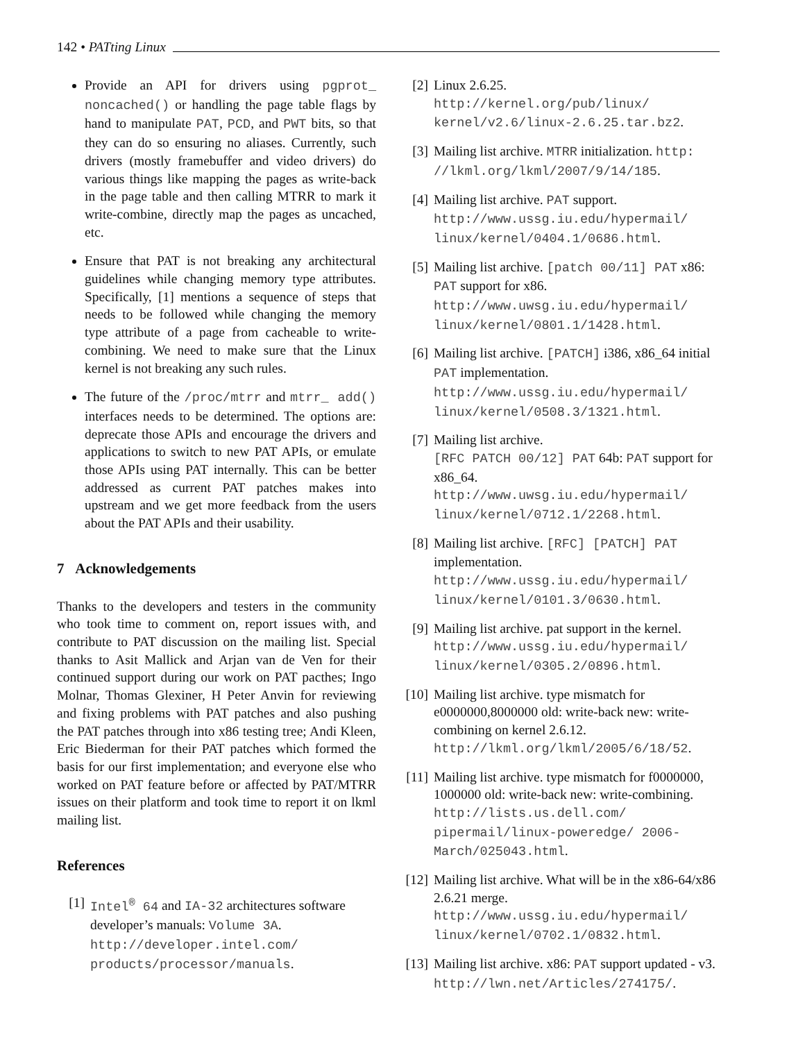142 • PATting Linux
Provide an API for drivers using pgprot_ noncached() or handling the page table flags by hand to manipulate PAT, PCD, and PWT bits, so that they can do so ensuring no aliases. Currently, such drivers (mostly framebuffer and video drivers) do various things like mapping the pages as write-back in the page table and then calling MTRR to mark it write-combine, directly map the pages as uncached, etc.
Ensure that PAT is not breaking any architectural guidelines while changing memory type attributes. Specifically, [1] mentions a sequence of steps that needs to be followed while changing the memory type attribute of a page from cacheable to write-combining. We need to make sure that the Linux kernel is not breaking any such rules.
The future of the /proc/mtrr and mtrr_ add() interfaces needs to be determined. The options are: deprecate those APIs and encourage the drivers and applications to switch to new PAT APIs, or emulate those APIs using PAT internally. This can be better addressed as current PAT patches makes into upstream and we get more feedback from the users about the PAT APIs and their usability.
7 Acknowledgements
Thanks to the developers and testers in the community who took time to comment on, report issues with, and contribute to PAT discussion on the mailing list. Special thanks to Asit Mallick and Arjan van de Ven for their continued support during our work on PAT pacthes; Ingo Molnar, Thomas Glexiner, H Peter Anvin for reviewing and fixing problems with PAT patches and also pushing the PAT patches through into x86 testing tree; Andi Kleen, Eric Biederman for their PAT patches which formed the basis for our first implementation; and everyone else who worked on PAT feature before or affected by PAT/MTRR issues on their platform and took time to report it on lkml mailing list.
References
[1] Intel<sup>®</sup> 64 and IA-32 architectures software developer’s manuals: Volume 3A. http://developer.intel.com/ products/processor/manuals.
[2] Linux 2.6.25.
http://kernel.org/pub/linux/ kernel/v2.6/linux-2.6.25.tar.bz2.
[3] Mailing list archive. MTRR initialization. http: //lkml.org/lkml/2007/9/14/185.
[4] Mailing list archive. PAT support.
http://www.ussg.iu.edu/hypermail/ linux/kernel/0404.1/0686.html.
[5] Mailing list archive. [patch 00/11] PAT x86: PAT support for x86.
http://www.uwsg.iu.edu/hypermail/ linux/kernel/0801.1/1428.html.
[6] Mailing list archive. [PATCH] i386, x86_64 initial PAT implementation.
http://www.ussg.iu.edu/hypermail/ linux/kernel/0508.3/1321.html.
[7] Mailing list archive.
[RFC PATCH 00/12] PAT 64b: PAT support for x86_64.
http://www.uwsg.iu.edu/hypermail/ linux/kernel/0712.1/2268.html.
[8] Mailing list archive. [RFC] [PATCH] PAT implementation.
http://www.ussg.iu.edu/hypermail/ linux/kernel/0101.3/0630.html.
[9] Mailing list archive. pat support in the kernel.
http://www.ussg.iu.edu/hypermail/ linux/kernel/0305.2/0896.html.
[10] Mailing list archive. type mismatch for e0000000,8000000 old: write-back new: write-combining on kernel 2.6.12.
http://lkml.org/lkml/2005/6/18/52.
[11] Mailing list archive. type mismatch for f0000000, 1000000 old: write-back new: write-combining.
http://lists.us.dell.com/ pipermail/linux-poweredge/ 2006-March/025043.html.
[12] Mailing list archive. What will be in the x86-64/x86 2.6.21 merge.
http://www.ussg.iu.edu/hypermail/ linux/kernel/0702.1/0832.html.
[13] Mailing list archive. x86: PAT support updated - v3.
http://lwn.net/Articles/274175/.